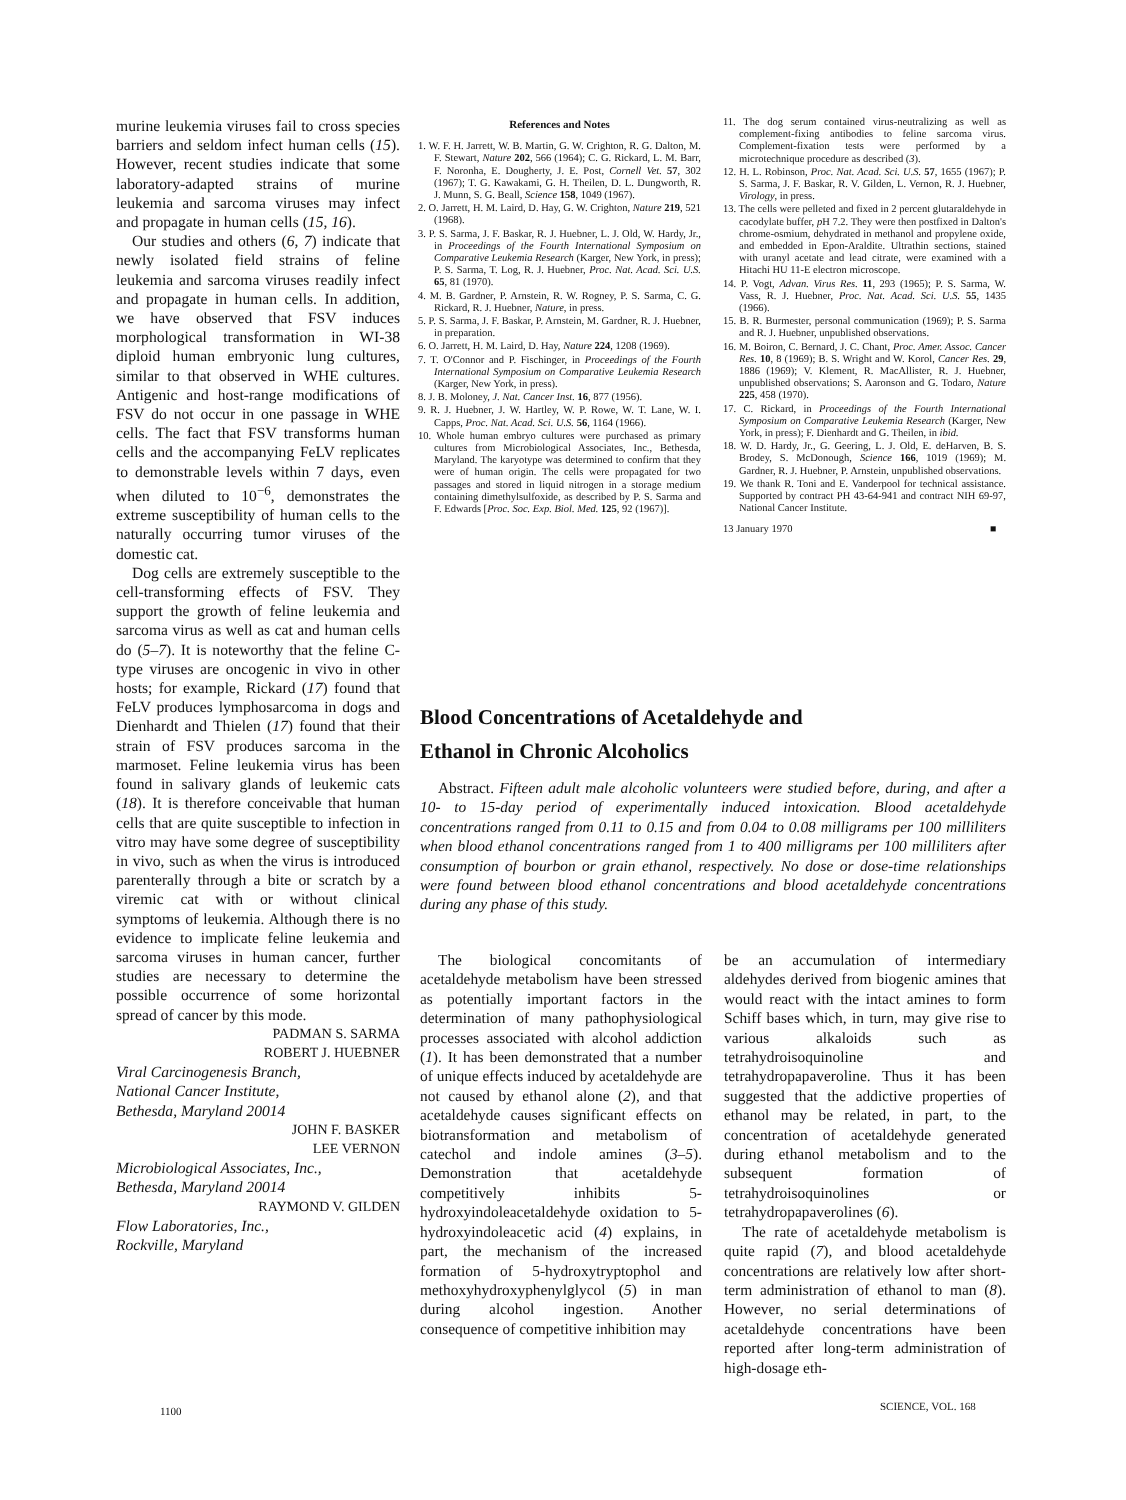murine leukemia viruses fail to cross species barriers and seldom infect human cells (15). However, recent studies indicate that some laboratory-adapted strains of murine leukemia and sarcoma viruses may infect and propagate in human cells (15, 16).
Our studies and others (6, 7) indicate that newly isolated field strains of feline leukemia and sarcoma viruses readily infect and propagate in human cells. In addition, we have observed that FSV induces morphological transformation in WI-38 diploid human embryonic lung cultures, similar to that observed in WHE cultures. Antigenic and host-range modifications of FSV do not occur in one passage in WHE cells. The fact that FSV transforms human cells and the accompanying FeLV replicates to demonstrable levels within 7 days, even when diluted to 10<sup>−6</sup>, demonstrates the extreme susceptibility of human cells to the naturally occurring tumor viruses of the domestic cat.
Dog cells are extremely susceptible to the cell-transforming effects of FSV. They support the growth of feline leukemia and sarcoma virus as well as cat and human cells do (5–7). It is noteworthy that the feline C-type viruses are oncogenic in vivo in other hosts; for example, Rickard (17) found that FeLV produces lymphosarcoma in dogs and Dienhardt and Thielen (17) found that their strain of FSV produces sarcoma in the marmoset. Feline leukemia virus has been found in salivary glands of leukemic cats (18). It is therefore conceivable that human cells that are quite susceptible to infection in vitro may have some degree of susceptibility in vivo, such as when the virus is introduced parenterally through a bite or scratch by a viremic cat with or without clinical symptoms of leukemia. Although there is no evidence to implicate feline leukemia and sarcoma viruses in human cancer, further studies are necessary to determine the possible occurrence of some horizontal spread of cancer by this mode.
PADMAN S. SARMA
ROBERT J. HUEBNER
Viral Carcinogenesis Branch,
National Cancer Institute,
Bethesda, Maryland 20014
JOHN F. BASKER
LEE VERNON
Microbiological Associates, Inc.,
Bethesda, Maryland 20014
RAYMOND V. GILDEN
Flow Laboratories, Inc.,
Rockville, Maryland
References and Notes
1. W. F. H. Jarrett, W. B. Martin, G. W. Crighton, R. G. Dalton, M. F. Stewart, Nature 202, 566 (1964); C. G. Rickard, L. M. Barr, F. Noronha, E. Dougherty, J. E. Post, Cornell Vet. 57, 302 (1967); T. G. Kawakami, G. H. Theilen, D. L. Dungworth, R. J. Munn, S. G. Beall, Science 158, 1049 (1967).
2. O. Jarrett, H. M. Laird, D. Hay, G. W. Crighton, Nature 219, 521 (1968).
3. P. S. Sarma, J. F. Baskar, R. J. Huebner, L. J. Old, W. Hardy, Jr., in Proceedings of the Fourth International Symposium on Comparative Leukemia Research (Karger, New York, in press); P. S. Sarma, T. Log, R. J. Huebner, Proc. Nat. Acad. Sci. U.S. 65, 81 (1970).
4. M. B. Gardner, P. Arnstein, R. W. Rogney, P. S. Sarma, C. G. Rickard, R. J. Huebner, Nature, in press.
5. P. S. Sarma, J. F. Baskar, P. Arnstein, M. Gardner, R. J. Huebner, in preparation.
6. O. Jarrett, H. M. Laird, D. Hay, Nature 224, 1208 (1969).
7. T. O'Connor and P. Fischinger, in Proceedings of the Fourth International Symposium on Comparative Leukemia Research (Karger, New York, in press).
8. J. B. Moloney, J. Nat. Cancer Inst. 16, 877 (1956).
9. R. J. Huebner, J. W. Hartley, W. P. Rowe, W. T. Lane, W. I. Capps, Proc. Nat. Acad. Sci. U.S. 56, 1164 (1966).
10. Whole human embryo cultures were purchased as primary cultures from Microbiological Associates, Inc., Bethesda, Maryland. The karyotype was determined to confirm that they were of human origin. The cells were propagated for two passages and stored in liquid nitrogen in a storage medium containing dimethylsulfoxide, as described by P. S. Sarma and F. Edwards [Proc. Soc. Exp. Biol. Med. 125, 92 (1967)].
11. The dog serum contained virus-neutralizing as well as complement-fixing antibodies to feline sarcoma virus. Complement-fixation tests were performed by a microtechnique procedure as described (3).
12. H. L. Robinson, Proc. Nat. Acad. Sci. U.S. 57, 1655 (1967); P. S. Sarma, J. F. Baskar, R. V. Gilden, L. Vernon, R. J. Huebner, Virology, in press.
13. The cells were pelleted and fixed in 2 percent glutaraldehyde in cacodylate buffer, p H 7.2. They were then postfixed in Dalton's chrome-osmium, dehydrated in methanol and propylene oxide, and embedded in Epon-Araldite. Ultrathin sections, stained with uranyl acetate and lead citrate, were examined with a Hitachi HU 11-E electron microscope.
14. P. Vogt, Advan. Virus Res. 11, 293 (1965); P. S. Sarma, W. Vass, R. J. Huebner, Proc. Nat. Acad. Sci. U.S. 55, 1435 (1966).
15. B. R. Burmester, personal communication (1969); P. S. Sarma and R. J. Huebner, unpublished observations.
16. M. Boiron, C. Bernard, J. C. Chant, Proc. Amer. Assoc. Cancer Res. 10, 8 (1969); B. S. Wright and W. Korol, Cancer Res. 29, 1886 (1969); V. Klement, R. MacAllister, R. J. Huebner, unpublished observations; S. Aaronson and G. Todaro, Nature 225, 458 (1970).
17. C. Rickard, in Proceedings of the Fourth International Symposium on Comparative Leukemia Research (Karger, New York, in press); F. Dienhardt and G. Theilen, in ibid.
18. W. D. Hardy, Jr., G. Geering, L. J. Old, E. deHarven, B. S. Brodey, S. McDonough, Science 166, 1019 (1969); M. Gardner, R. J. Huebner, P. Arnstein, unpublished observations.
19. We thank R. Toni and E. Vanderpool for technical assistance. Supported by contract PH 43-64-941 and contract NIH 69-97, National Cancer Institute.
13 January 1970 ■
Blood Concentrations of Acetaldehyde and
Ethanol in Chronic Alcoholics
Abstract. Fifteen adult male alcoholic volunteers were studied before, during, and after a 10- to 15-day period of experimentally induced intoxication. Blood acetaldehyde concentrations ranged from 0.11 to 0.15 and from 0.04 to 0.08 milligrams per 100 milliliters when blood ethanol concentrations ranged from 1 to 400 milligrams per 100 milliliters after consumption of bourbon or grain ethanol, respectively. No dose or dose-time relationships were found between blood ethanol concentrations and blood acetaldehyde concentrations during any phase of this study.
The biological concomitants of acetaldehyde metabolism have been stressed as potentially important factors in the determination of many pathophysiological processes associated with alcohol addiction (1). It has been demonstrated that a number of unique effects induced by acetaldehyde are not caused by ethanol alone (2), and that acetaldehyde causes significant effects on biotransformation and metabolism of catechol and indole amines (3–5). Demonstration that acetaldehyde competitively inhibits 5-hydroxyindoleacetaldehyde oxidation to 5-hydroxyindoleacetic acid (4) explains, in part, the mechanism of the increased formation of 5-hydroxytryptophol and methoxyhydroxyphenylglycol (5) in man during alcohol ingestion. Another consequence of competitive inhibition may
be an accumulation of intermediary aldehydes derived from biogenic amines that would react with the intact amines to form Schiff bases which, in turn, may give rise to various alkaloids such as tetrahydroisoquinoline and tetrahydropapaveroline. Thus it has been suggested that the addictive properties of ethanol may be related, in part, to the concentration of acetaldehyde generated during ethanol metabolism and to the subsequent formation of tetrahydroisoquinolines or tetrahydropapaverolines (6).
The rate of acetaldehyde metabolism is quite rapid (7), and blood acetaldehyde concentrations are relatively low after short-term administration of ethanol to man (8). However, no serial determinations of acetaldehyde concentrations have been reported after long-term administration of high-dosage eth-
1100 SCIENCE, VOL. 168